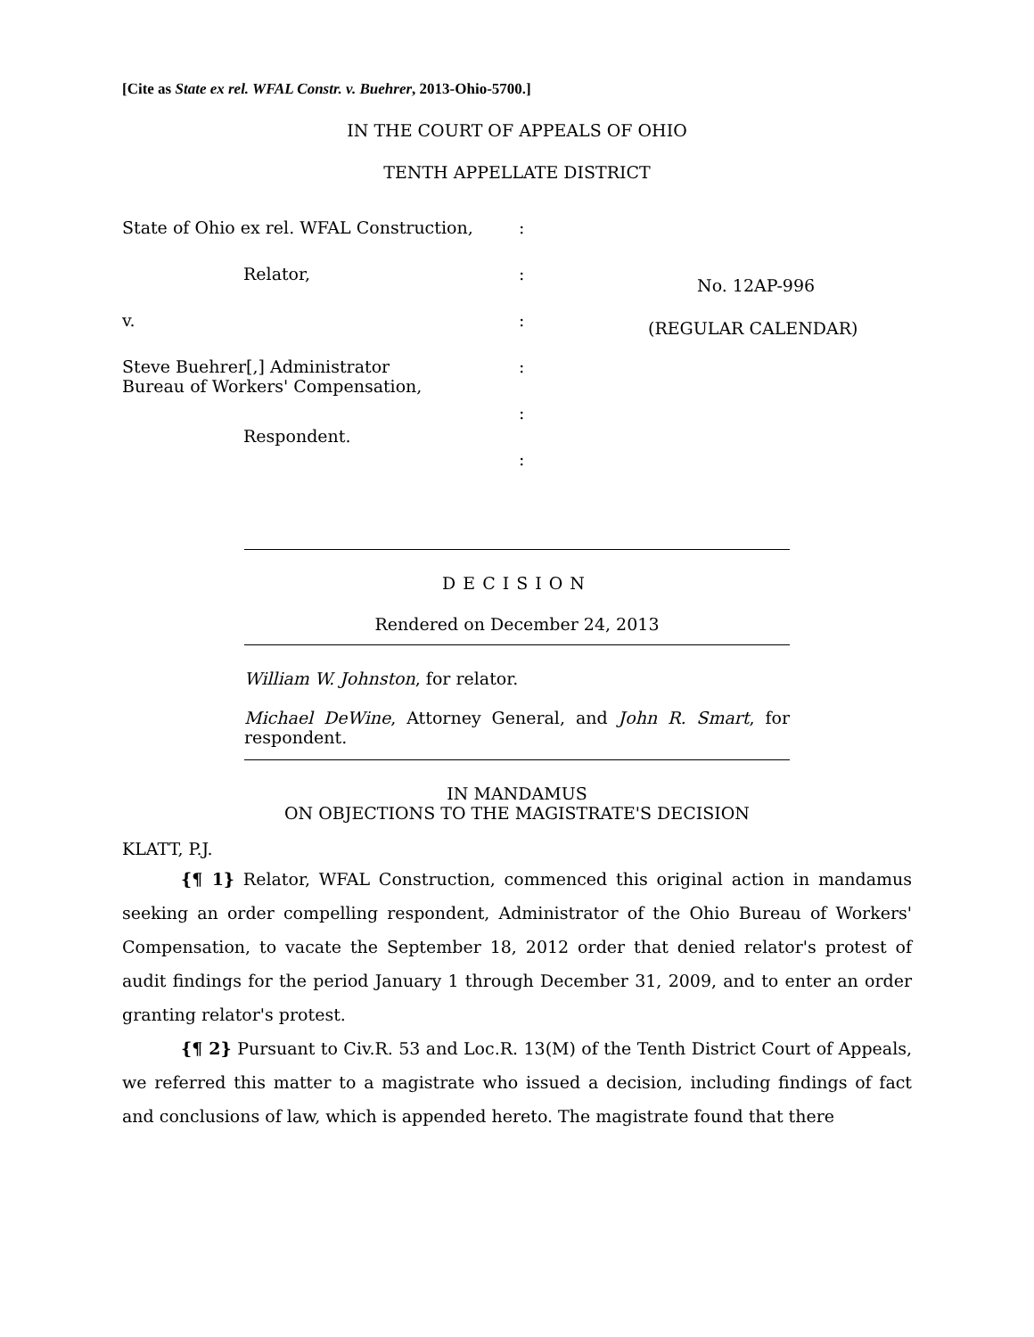[Cite as State ex rel. WFAL Constr. v. Buehrer, 2013-Ohio-5700.]
IN THE COURT OF APPEALS OF OHIO
TENTH APPELLATE DISTRICT
State of Ohio ex rel. WFAL Construction,
Relator,
v.
Steve Buehrer[,] Administrator
Bureau of Workers' Compensation,
Respondent.
:
:
:
:
:
:
No. 12AP-996
(REGULAR CALENDAR)
DECISION
Rendered on December 24, 2013
William W. Johnston, for relator.
Michael DeWine, Attorney General, and John R. Smart, for respondent.
IN MANDAMUS
ON OBJECTIONS TO THE MAGISTRATE'S DECISION
KLATT, P.J.
{¶ 1} Relator, WFAL Construction, commenced this original action in mandamus seeking an order compelling respondent, Administrator of the Ohio Bureau of Workers' Compensation, to vacate the September 18, 2012 order that denied relator's protest of audit findings for the period January 1 through December 31, 2009, and to enter an order granting relator's protest.
{¶ 2} Pursuant to Civ.R. 53 and Loc.R. 13(M) of the Tenth District Court of Appeals, we referred this matter to a magistrate who issued a decision, including findings of fact and conclusions of law, which is appended hereto. The magistrate found that there